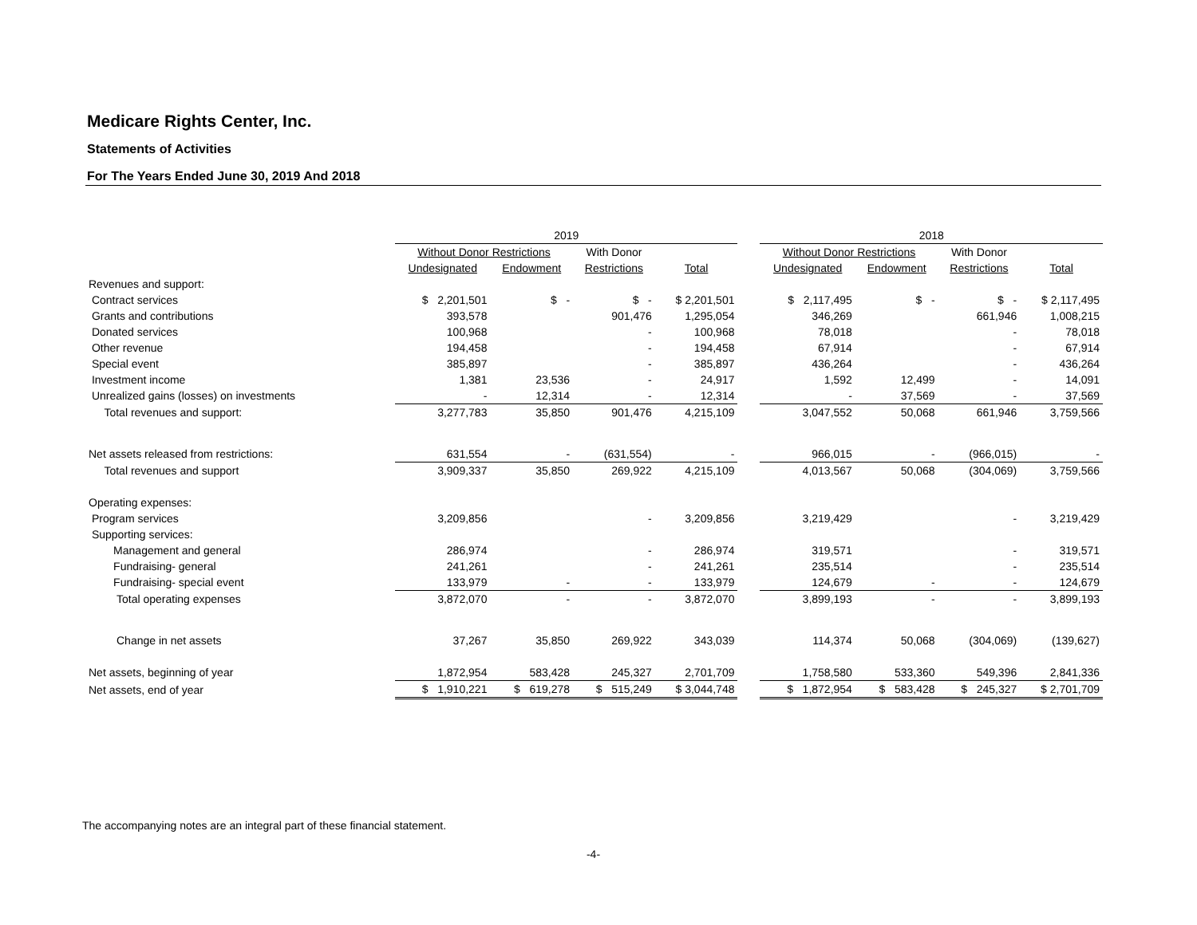Medicare Rights Center, Inc.
Statements of Activities
For The Years Ended June 30, 2019 And 2018
| | 2019 | | | | | 2018 | | | |
| --- | --- | --- | --- | --- | --- | --- | --- | --- | --- |
| | Without Donor Restrictions | | With Donor | | | Without Donor Restrictions | | With Donor | |
| | Undesignated | Endowment | Restrictions | Total | | Undesignated | Endowment | Restrictions | Total |
| Revenues and support: | | | | | | | | | |
| Contract services | $ 2,201,501 | $ - | $ - | $ 2,201,501 | | $ 2,117,495 | $ - | $ - | $ 2,117,495 |
| Grants and contributions | 393,578 | | 901,476 | 1,295,054 | | 346,269 | | 661,946 | 1,008,215 |
| Donated services | 100,968 | | - | 100,968 | | 78,018 | | - | 78,018 |
| Other revenue | 194,458 | | - | 194,458 | | 67,914 | | - | 67,914 |
| Special event | 385,897 | | - | 385,897 | | 436,264 | | - | 436,264 |
| Investment income | 1,381 | 23,536 | - | 24,917 | | 1,592 | 12,499 | - | 14,091 |
| Unrealized gains (losses) on investments | - | 12,314 | - | 12,314 | | - | 37,569 | - | 37,569 |
| Total revenues and support: | 3,277,783 | 35,850 | 901,476 | 4,215,109 | | 3,047,552 | 50,068 | 661,946 | 3,759,566 |
| Net assets released from restrictions: | 631,554 | - | (631,554) | - | | 966,015 | - | (966,015) | - |
| Total revenues and support | 3,909,337 | 35,850 | 269,922 | 4,215,109 | | 4,013,567 | 50,068 | (304,069) | 3,759,566 |
| Operating expenses: | | | | | | | | | |
| Program services | 3,209,856 | | - | 3,209,856 | | 3,219,429 | | - | 3,219,429 |
| Supporting services: | | | | | | | | | |
| Management and general | 286,974 | | - | 286,974 | | 319,571 | | - | 319,571 |
| Fundraising- general | 241,261 | | - | 241,261 | | 235,514 | | - | 235,514 |
| Fundraising- special event | 133,979 | - | - | 133,979 | | 124,679 | - | - | 124,679 |
| Total operating expenses | 3,872,070 | - | - | 3,872,070 | | 3,899,193 | - | - | 3,899,193 |
| Change in net assets | 37,267 | 35,850 | 269,922 | 343,039 | | 114,374 | 50,068 | (304,069) | (139,627) |
| Net assets, beginning of year | 1,872,954 | 583,428 | 245,327 | 2,701,709 | | 1,758,580 | 533,360 | 549,396 | 2,841,336 |
| Net assets, end of year | $ 1,910,221 | $ 619,278 | $ 515,249 | $ 3,044,748 | | $ 1,872,954 | $ 583,428 | $ 245,327 | $ 2,701,709 |
The accompanying notes are an integral part of these financial statement.
-4-